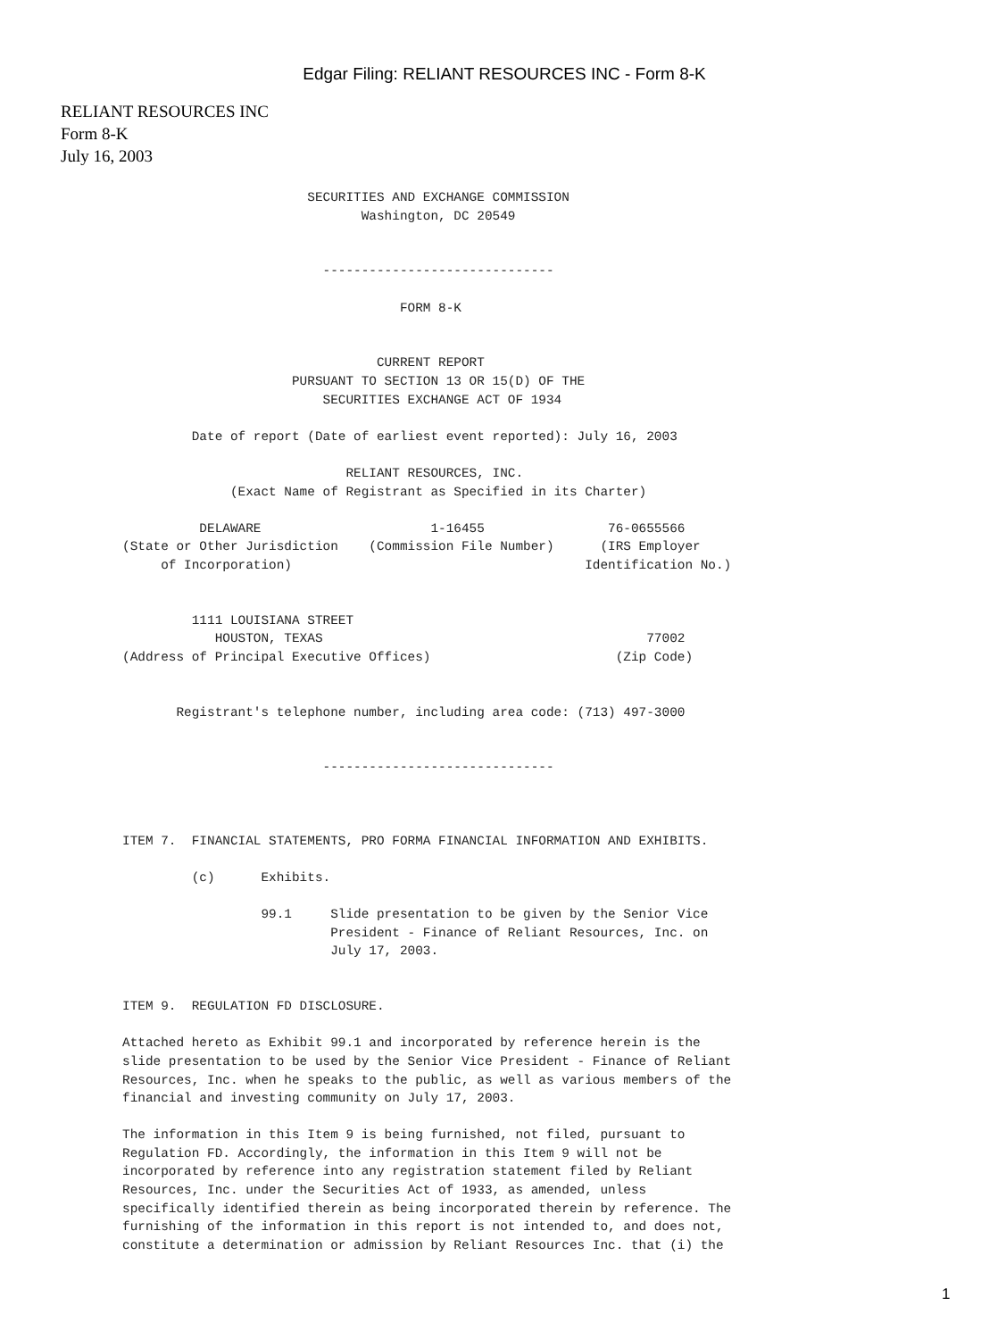Edgar Filing: RELIANT RESOURCES INC - Form 8-K
RELIANT RESOURCES INC
Form 8-K
July 16, 2003
                        SECURITIES AND EXCHANGE COMMISSION
                               Washington, DC 20549


                          ------------------------------

                                    FORM 8-K


                                 CURRENT REPORT
                      PURSUANT TO SECTION 13 OR 15(D) OF THE
                          SECURITIES EXCHANGE ACT OF 1934

         Date of report (Date of earliest event reported): July 16, 2003

                             RELIANT RESOURCES, INC.
              (Exact Name of Registrant as Specified in its Charter)

          DELAWARE                      1-16455                76-0655566
(State or Other Jurisdiction    (Commission File Number)      (IRS Employer
     of Incorporation)                                      Identification No.)


         1111 LOUISIANA STREET
            HOUSTON, TEXAS                                          77002
(Address of Principal Executive Offices)                        (Zip Code)


       Registrant's telephone number, including area code: (713) 497-3000


                          ------------------------------



ITEM 7.  FINANCIAL STATEMENTS, PRO FORMA FINANCIAL INFORMATION AND EXHIBITS.

         (c)      Exhibits.

                  99.1     Slide presentation to be given by the Senior Vice
                           President - Finance of Reliant Resources, Inc. on
                           July 17, 2003.


ITEM 9.  REGULATION FD DISCLOSURE.

Attached hereto as Exhibit 99.1 and incorporated by reference herein is the
slide presentation to be used by the Senior Vice President - Finance of Reliant
Resources, Inc. when he speaks to the public, as well as various members of the
financial and investing community on July 17, 2003.

The information in this Item 9 is being furnished, not filed, pursuant to
Regulation FD. Accordingly, the information in this Item 9 will not be
incorporated by reference into any registration statement filed by Reliant
Resources, Inc. under the Securities Act of 1933, as amended, unless
specifically identified therein as being incorporated therein by reference. The
furnishing of the information in this report is not intended to, and does not,
constitute a determination or admission by Reliant Resources Inc. that (i) the
1